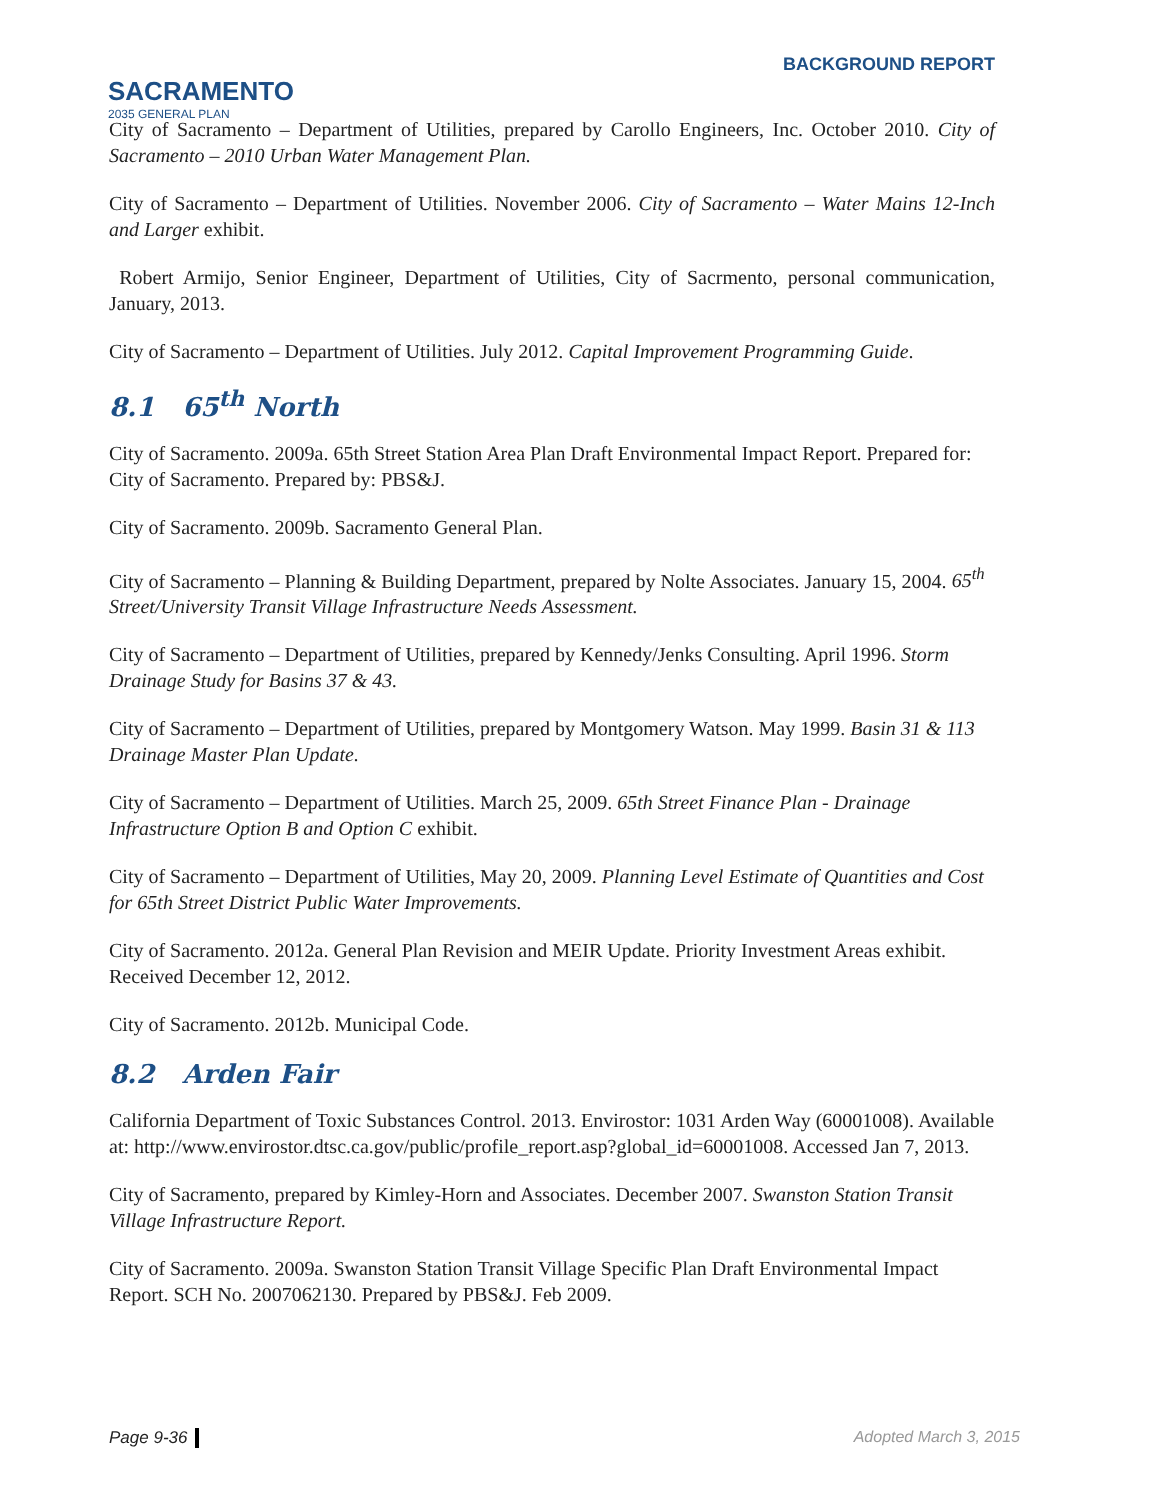SACRAMENTO
2035 GENERAL PLAN
BACKGROUND REPORT
City of Sacramento – Department of Utilities, prepared by Carollo Engineers, Inc. October 2010. City of Sacramento – 2010 Urban Water Management Plan.
City of Sacramento – Department of Utilities. November 2006. City of Sacramento – Water Mains 12-Inch and Larger exhibit.
Robert Armijo, Senior Engineer, Department of Utilities, City of Sacrmento, personal communication, January, 2013.
City of Sacramento – Department of Utilities. July 2012. Capital Improvement Programming Guide.
8.1 65<sup>th</sup> North
City of Sacramento. 2009a. 65th Street Station Area Plan Draft Environmental Impact Report. Prepared for: City of Sacramento. Prepared by: PBS&J.
City of Sacramento. 2009b. Sacramento General Plan.
City of Sacramento – Planning & Building Department, prepared by Nolte Associates. January 15, 2004. 65<sup>th</sup> Street/University Transit Village Infrastructure Needs Assessment.
City of Sacramento – Department of Utilities, prepared by Kennedy/Jenks Consulting. April 1996. Storm Drainage Study for Basins 37 & 43.
City of Sacramento – Department of Utilities, prepared by Montgomery Watson. May 1999. Basin 31 & 113 Drainage Master Plan Update.
City of Sacramento – Department of Utilities. March 25, 2009. 65th Street Finance Plan - Drainage Infrastructure Option B and Option C exhibit.
City of Sacramento – Department of Utilities, May 20, 2009. Planning Level Estimate of Quantities and Cost for 65th Street District Public Water Improvements.
City of Sacramento. 2012a. General Plan Revision and MEIR Update. Priority Investment Areas exhibit. Received December 12, 2012.
City of Sacramento. 2012b. Municipal Code.
8.2 Arden Fair
California Department of Toxic Substances Control. 2013. Envirostor: 1031 Arden Way (60001008). Available at: http://www.envirostor.dtsc.ca.gov/public/profile_report.asp?global_id=60001008. Accessed Jan 7, 2013.
City of Sacramento, prepared by Kimley-Horn and Associates. December 2007. Swanston Station Transit Village Infrastructure Report.
City of Sacramento. 2009a. Swanston Station Transit Village Specific Plan Draft Environmental Impact Report. SCH No. 2007062130. Prepared by PBS&J. Feb 2009.
Page 9-36 Adopted March 3, 2015